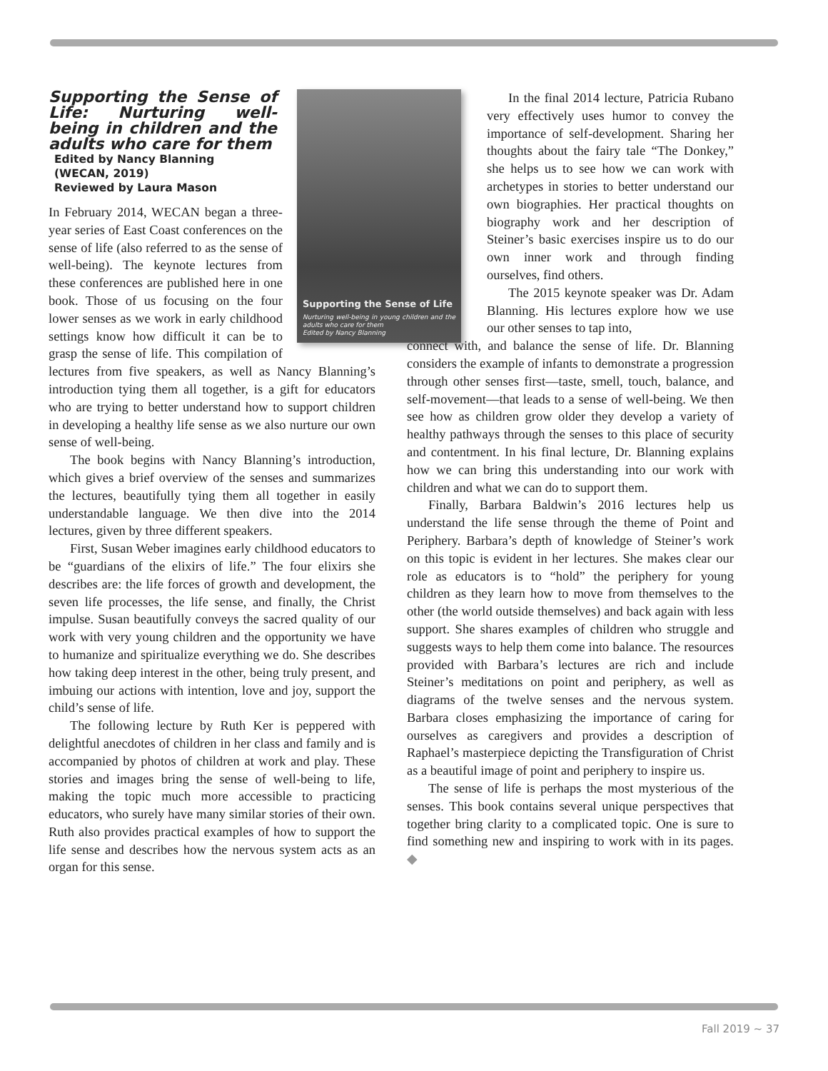Supporting the Sense of Life
Nurturing well-being in young children and the adults who care for them
Edited by Nancy Blanning
Supporting the Sense of Life: Nurturing well-being in children and the adults who care for them
Edited by Nancy Blanning
(WECAN, 2019)
Reviewed by Laura Mason
In February 2014, WECAN began a three-year series of East Coast conferences on the sense of life (also referred to as the sense of well-being). The keynote lectures from these conferences are published here in one book. Those of us focusing on the four lower senses as we work in early childhood settings know how difficult it can be to grasp the sense of life. This compilation of lectures from five speakers, as well as Nancy Blanning’s introduction tying them all together, is a gift for educators who are trying to better understand how to support children in developing a healthy life sense as we also nurture our own sense of well-being.
The book begins with Nancy Blanning’s introduction, which gives a brief overview of the senses and summarizes the lectures, beautifully tying them all together in easily understandable language. We then dive into the 2014 lectures, given by three different speakers.
First, Susan Weber imagines early childhood educators to be “guardians of the elixirs of life.” The four elixirs she describes are: the life forces of growth and development, the seven life processes, the life sense, and finally, the Christ impulse. Susan beautifully conveys the sacred quality of our work with very young children and the opportunity we have to humanize and spiritualize everything we do. She describes how taking deep interest in the other, being truly present, and imbuing our actions with intention, love and joy, support the child’s sense of life.
The following lecture by Ruth Ker is peppered with delightful anecdotes of children in her class and family and is accompanied by photos of children at work and play. These stories and images bring the sense of well-being to life, making the topic much more accessible to practicing educators, who surely have many similar stories of their own. Ruth also provides practical examples of how to support the life sense and describes how the nervous system acts as an organ for this sense.
In the final 2014 lecture, Patricia Rubano very effectively uses humor to convey the importance of self-development. Sharing her thoughts about the fairy tale “The Donkey,” she helps us to see how we can work with archetypes in stories to better understand our own biographies. Her practical thoughts on biography work and her description of Steiner’s basic exercises inspire us to do our own inner work and through finding ourselves, find others.
The 2015 keynote speaker was Dr. Adam Blanning. His lectures explore how we use our other senses to tap into,
connect with, and balance the sense of life. Dr. Blanning considers the example of infants to demonstrate a progression through other senses first—taste, smell, touch, balance, and self-movement—that leads to a sense of well-being. We then see how as children grow older they develop a variety of healthy pathways through the senses to this place of security and contentment. In his final lecture, Dr. Blanning explains how we can bring this understanding into our work with children and what we can do to support them.
Finally, Barbara Baldwin’s 2016 lectures help us understand the life sense through the theme of Point and Periphery. Barbara’s depth of knowledge of Steiner’s work on this topic is evident in her lectures. She makes clear our role as educators is to “hold” the periphery for young children as they learn how to move from themselves to the other (the world outside themselves) and back again with less support. She shares examples of children who struggle and suggests ways to help them come into balance. The resources provided with Barbara’s lectures are rich and include Steiner’s meditations on point and periphery, as well as diagrams of the twelve senses and the nervous system. Barbara closes emphasizing the importance of caring for ourselves as caregivers and provides a description of Raphael’s masterpiece depicting the Transfiguration of Christ as a beautiful image of point and periphery to inspire us.
The sense of life is perhaps the most mysterious of the senses. This book contains several unique perspectives that together bring clarity to a complicated topic. One is sure to find something new and inspiring to work with in its pages. ◆
Fall 2019 ~ 37